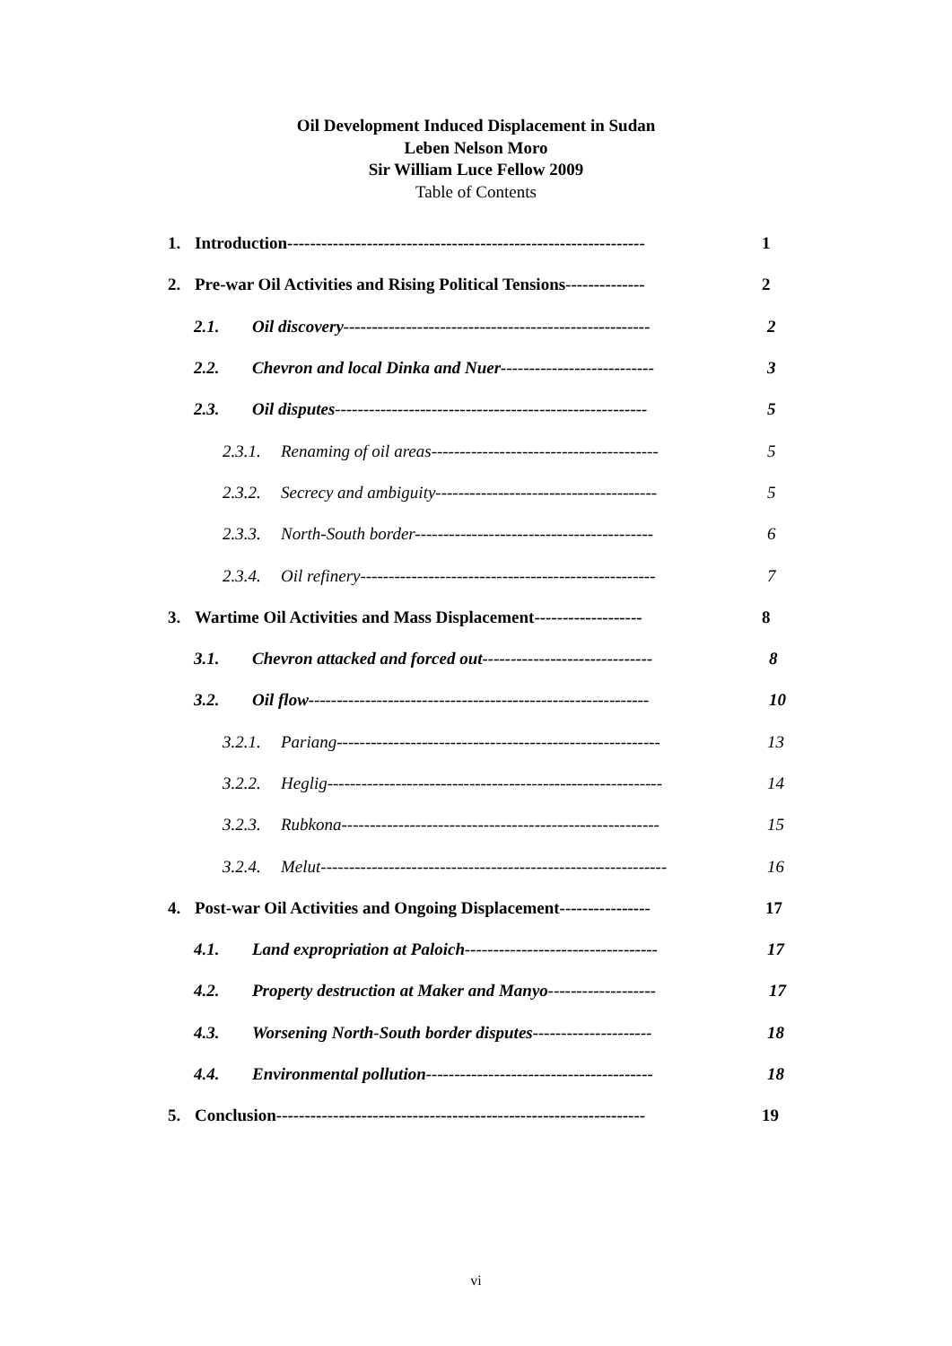Oil Development Induced Displacement in Sudan
Leben Nelson Moro
Sir William Luce Fellow 2009
Table of Contents
1. Introduction--------------------------------------------------------------- 1
2. Pre-war Oil Activities and Rising Political Tensions-------------- 2
2.1. Oil discovery------------------------------------------------------ 2
2.2. Chevron and local Dinka and Nuer--------------------------- 3
2.3. Oil disputes------------------------------------------------------- 5
2.3.1. Renaming of oil areas---------------------------------------- 5
2.3.2. Secrecy and ambiguity--------------------------------------- 5
2.3.3. North-South border------------------------------------------ 6
2.3.4. Oil refinery---------------------------------------------------- 7
3. Wartime Oil Activities and Mass Displacement------------------- 8
3.1. Chevron attacked and forced out------------------------------ 8
3.2. Oil flow------------------------------------------------------------ 10
3.2.1. Pariang--------------------------------------------------------- 13
3.2.2. Heglig----------------------------------------------------------- 14
3.2.3. Rubkona-------------------------------------------------------- 15
3.2.4. Melut------------------------------------------------------------- 16
4. Post-war Oil Activities and Ongoing Displacement---------------- 17
4.1. Land expropriation at Paloich---------------------------------- 17
4.2. Property destruction at Maker and Manyo------------------- 17
4.3. Worsening North-South border disputes--------------------- 18
4.4. Environmental pollution---------------------------------------- 18
5. Conclusion----------------------------------------------------------------- 19
vi